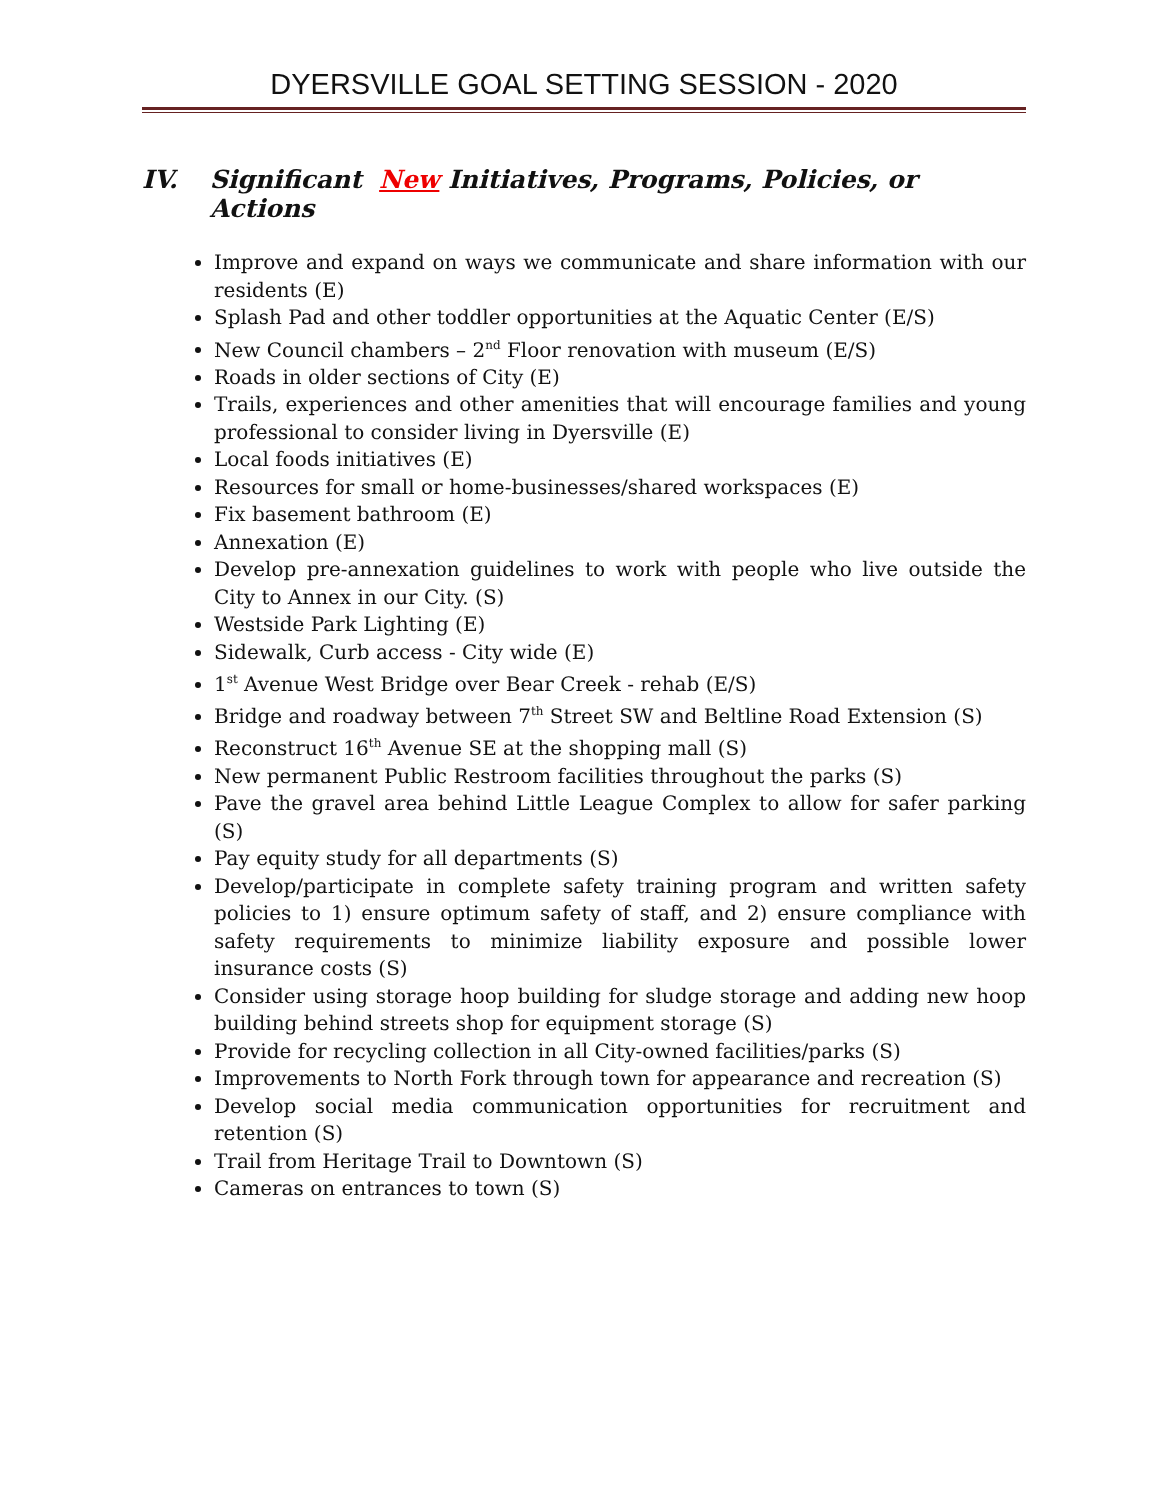DYERSVILLE GOAL SETTING SESSION - 2020
IV. Significant New Initiatives, Programs, Policies, or Actions
Improve and expand on ways we communicate and share information with our residents (E)
Splash Pad and other toddler opportunities at the Aquatic Center (E/S)
New Council chambers – 2<sup>nd</sup> Floor renovation with museum (E/S)
Roads in older sections of City (E)
Trails, experiences and other amenities that will encourage families and young professional to consider living in Dyersville (E)
Local foods initiatives (E)
Resources for small or home-businesses/shared workspaces (E)
Fix basement bathroom (E)
Annexation (E)
Develop pre-annexation guidelines to work with people who live outside the City to Annex in our City. (S)
Westside Park Lighting (E)
Sidewalk, Curb access - City wide (E)
1<sup>st</sup> Avenue West Bridge over Bear Creek - rehab (E/S)
Bridge and roadway between 7<sup>th</sup> Street SW and Beltline Road Extension (S)
Reconstruct 16<sup>th</sup> Avenue SE at the shopping mall (S)
New permanent Public Restroom facilities throughout the parks (S)
Pave the gravel area behind Little League Complex to allow for safer parking (S)
Pay equity study for all departments (S)
Develop/participate in complete safety training program and written safety policies to 1) ensure optimum safety of staff, and 2) ensure compliance with safety requirements to minimize liability exposure and possible lower insurance costs (S)
Consider using storage hoop building for sludge storage and adding new hoop building behind streets shop for equipment storage (S)
Provide for recycling collection in all City-owned facilities/parks (S)
Improvements to North Fork through town for appearance and recreation (S)
Develop social media communication opportunities for recruitment and retention (S)
Trail from Heritage Trail to Downtown (S)
Cameras on entrances to town (S)